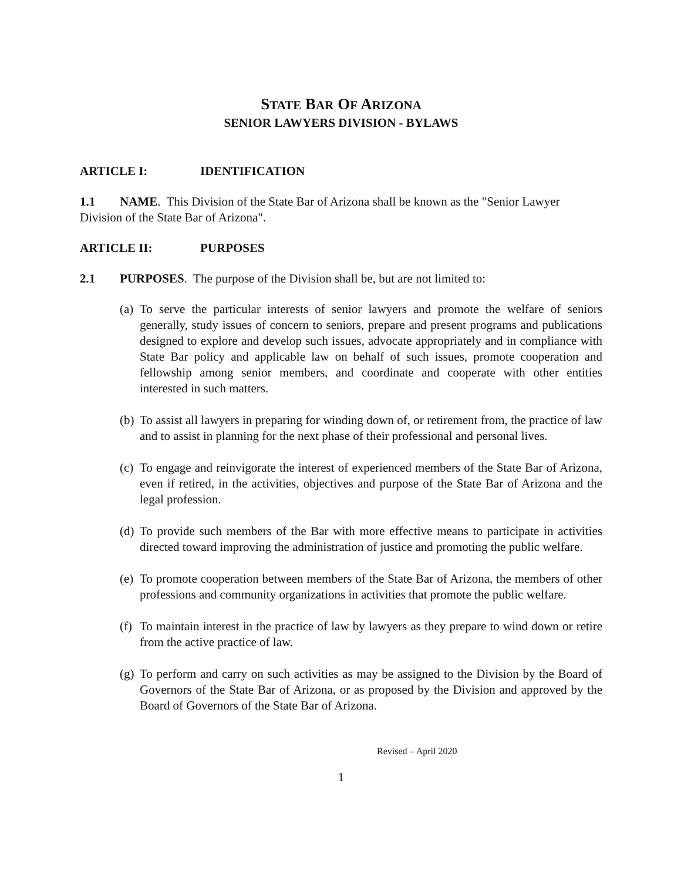STATE BAR OF ARIZONA
SENIOR LAWYERS DIVISION - BYLAWS
ARTICLE I: IDENTIFICATION
1.1 NAME. This Division of the State Bar of Arizona shall be known as the "Senior Lawyer Division of the State Bar of Arizona".
ARTICLE II: PURPOSES
2.1 PURPOSES. The purpose of the Division shall be, but are not limited to:
(a) To serve the particular interests of senior lawyers and promote the welfare of seniors generally, study issues of concern to seniors, prepare and present programs and publications designed to explore and develop such issues, advocate appropriately and in compliance with State Bar policy and applicable law on behalf of such issues, promote cooperation and fellowship among senior members, and coordinate and cooperate with other entities interested in such matters.
(b) To assist all lawyers in preparing for winding down of, or retirement from, the practice of law and to assist in planning for the next phase of their professional and personal lives.
(c) To engage and reinvigorate the interest of experienced members of the State Bar of Arizona, even if retired, in the activities, objectives and purpose of the State Bar of Arizona and the legal profession.
(d) To provide such members of the Bar with more effective means to participate in activities directed toward improving the administration of justice and promoting the public welfare.
(e) To promote cooperation between members of the State Bar of Arizona, the members of other professions and community organizations in activities that promote the public welfare.
(f) To maintain interest in the practice of law by lawyers as they prepare to wind down or retire from the active practice of law.
(g) To perform and carry on such activities as may be assigned to the Division by the Board of Governors of the State Bar of Arizona, or as proposed by the Division and approved by the Board of Governors of the State Bar of Arizona.
Revised – April 2020
1